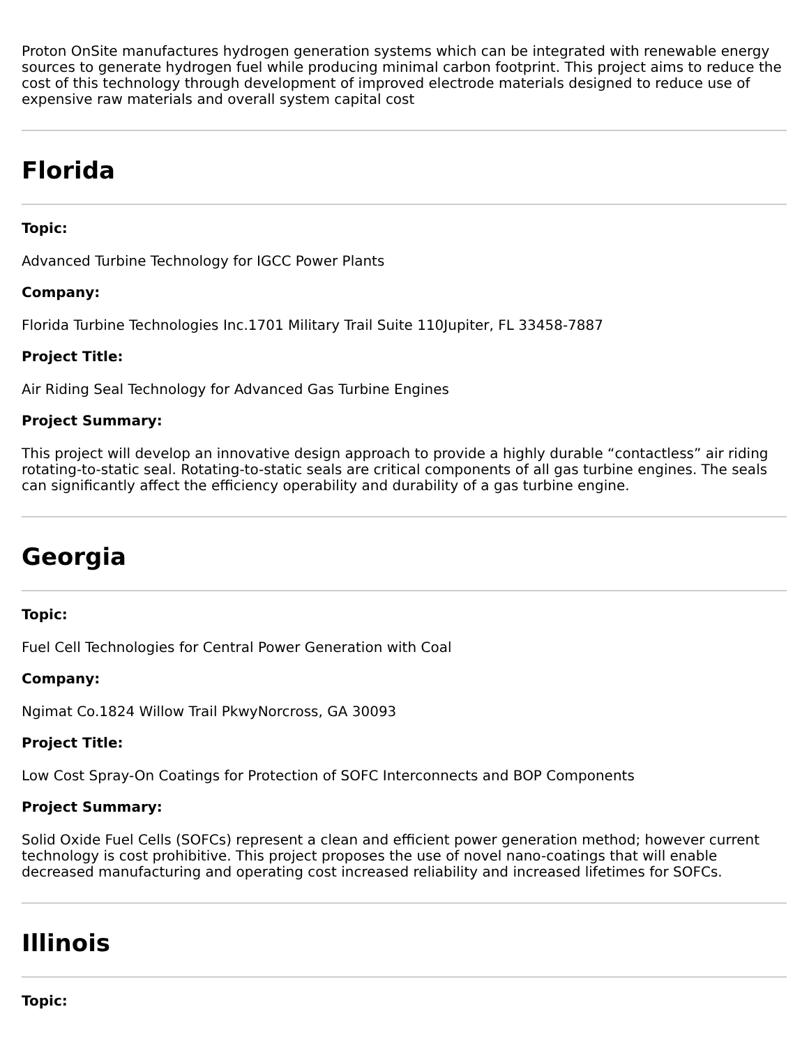Proton OnSite manufactures hydrogen generation systems which can be integrated with renewable energy sources to generate hydrogen fuel while producing minimal carbon footprint. This project aims to reduce the cost of this technology through development of improved electrode materials designed to reduce use of expensive raw materials and overall system capital cost
Florida
Topic:
Advanced Turbine Technology for IGCC Power Plants
Company:
Florida Turbine Technologies Inc.1701 Military Trail Suite 110Jupiter, FL 33458-7887
Project Title:
Air Riding Seal Technology for Advanced Gas Turbine Engines
Project Summary:
This project will develop an innovative design approach to provide a highly durable “contactless” air riding rotating-to-static seal. Rotating-to-static seals are critical components of all gas turbine engines. The seals can significantly affect the efficiency operability and durability of a gas turbine engine.
Georgia
Topic:
Fuel Cell Technologies for Central Power Generation with Coal
Company:
Ngimat Co.1824 Willow Trail PkwyNorcross, GA 30093
Project Title:
Low Cost Spray-On Coatings for Protection of SOFC Interconnects and BOP Components
Project Summary:
Solid Oxide Fuel Cells (SOFCs) represent a clean and efficient power generation method; however current technology is cost prohibitive. This project proposes the use of novel nano-coatings that will enable decreased manufacturing and operating cost increased reliability and increased lifetimes for SOFCs.
Illinois
Topic: